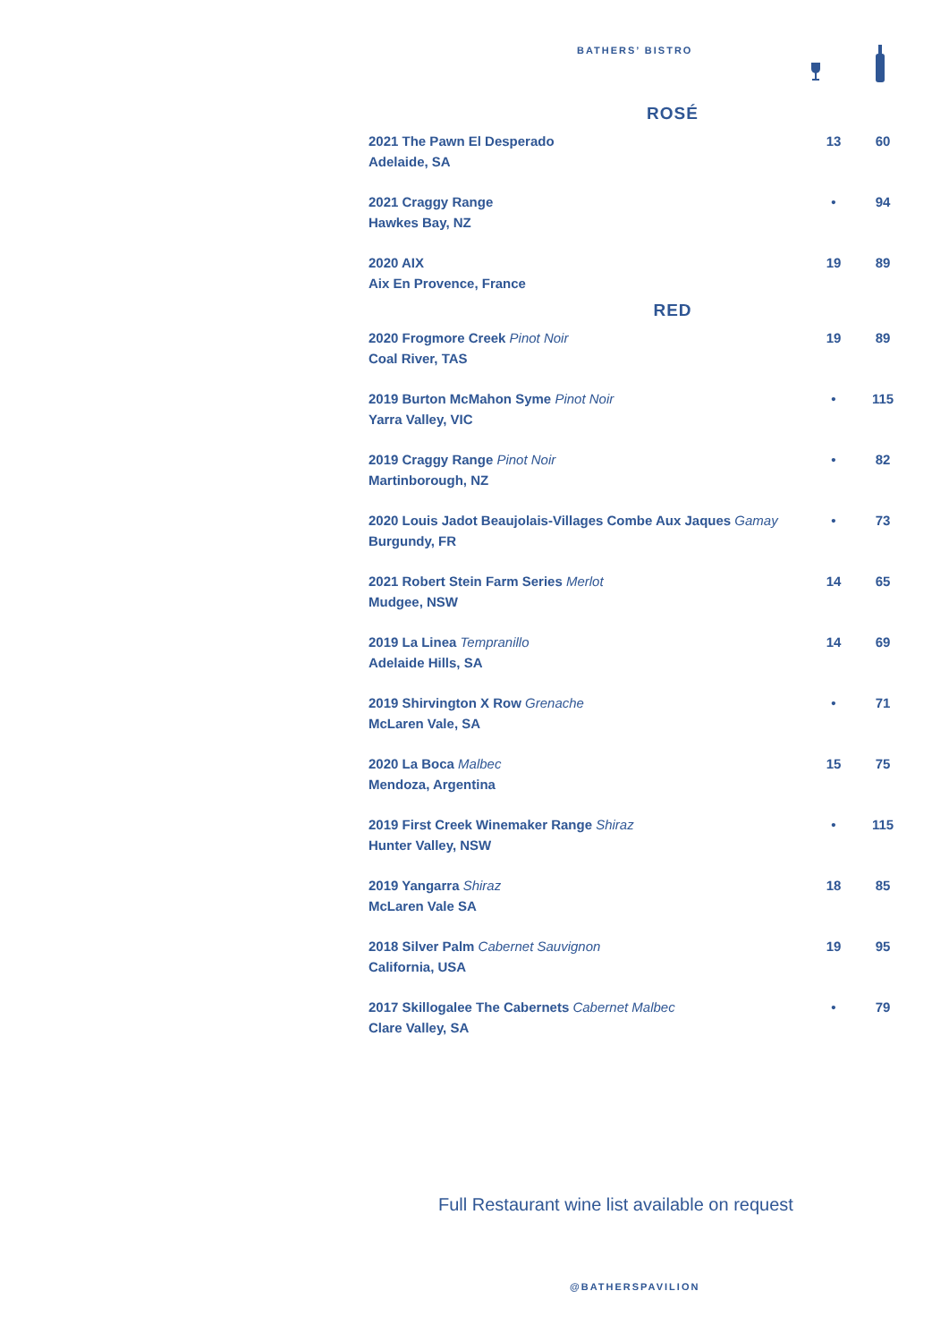BATHERS’ BISTRO
| ROSÉ | | |
| 2021 The Pawn El Desperado Adelaide, SA | 13 | 60 |
| 2021 Craggy Range Hawkes Bay, NZ | • | 94 |
| 2020 AIX Aix En Provence, France | 19 | 89 |
| RED | | |
| 2020 Frogmore Creek Pinot Noir Coal River, TAS | 19 | 89 |
| 2019 Burton McMahon Syme Pinot Noir Yarra Valley, VIC | • | 115 |
| 2019 Craggy Range Pinot Noir Martinborough, NZ | • | 82 |
| 2020 Louis Jadot Beaujolais-Villages Combe Aux Jaques Gamay Burgundy, FR | • | 73 |
| 2021 Robert Stein Farm Series Merlot Mudgee, NSW | 14 | 65 |
| 2019 La Linea Tempranillo Adelaide Hills, SA | 14 | 69 |
| 2019 Shirvington X Row Grenache McLaren Vale, SA | • | 71 |
| 2020 La Boca Malbec Mendoza, Argentina | 15 | 75 |
| 2019 First Creek Winemaker Range Shiraz Hunter Valley, NSW | • | 115 |
| 2019 Yangarra Shiraz McLaren Vale SA | 18 | 85 |
| 2018 Silver Palm Cabernet Sauvignon California, USA | 19 | 95 |
| 2017 Skillogalee The Cabernets Cabernet Malbec Clare Valley, SA | • | 79 |
Full Restaurant wine list available on request
@BATHERSPAVILION